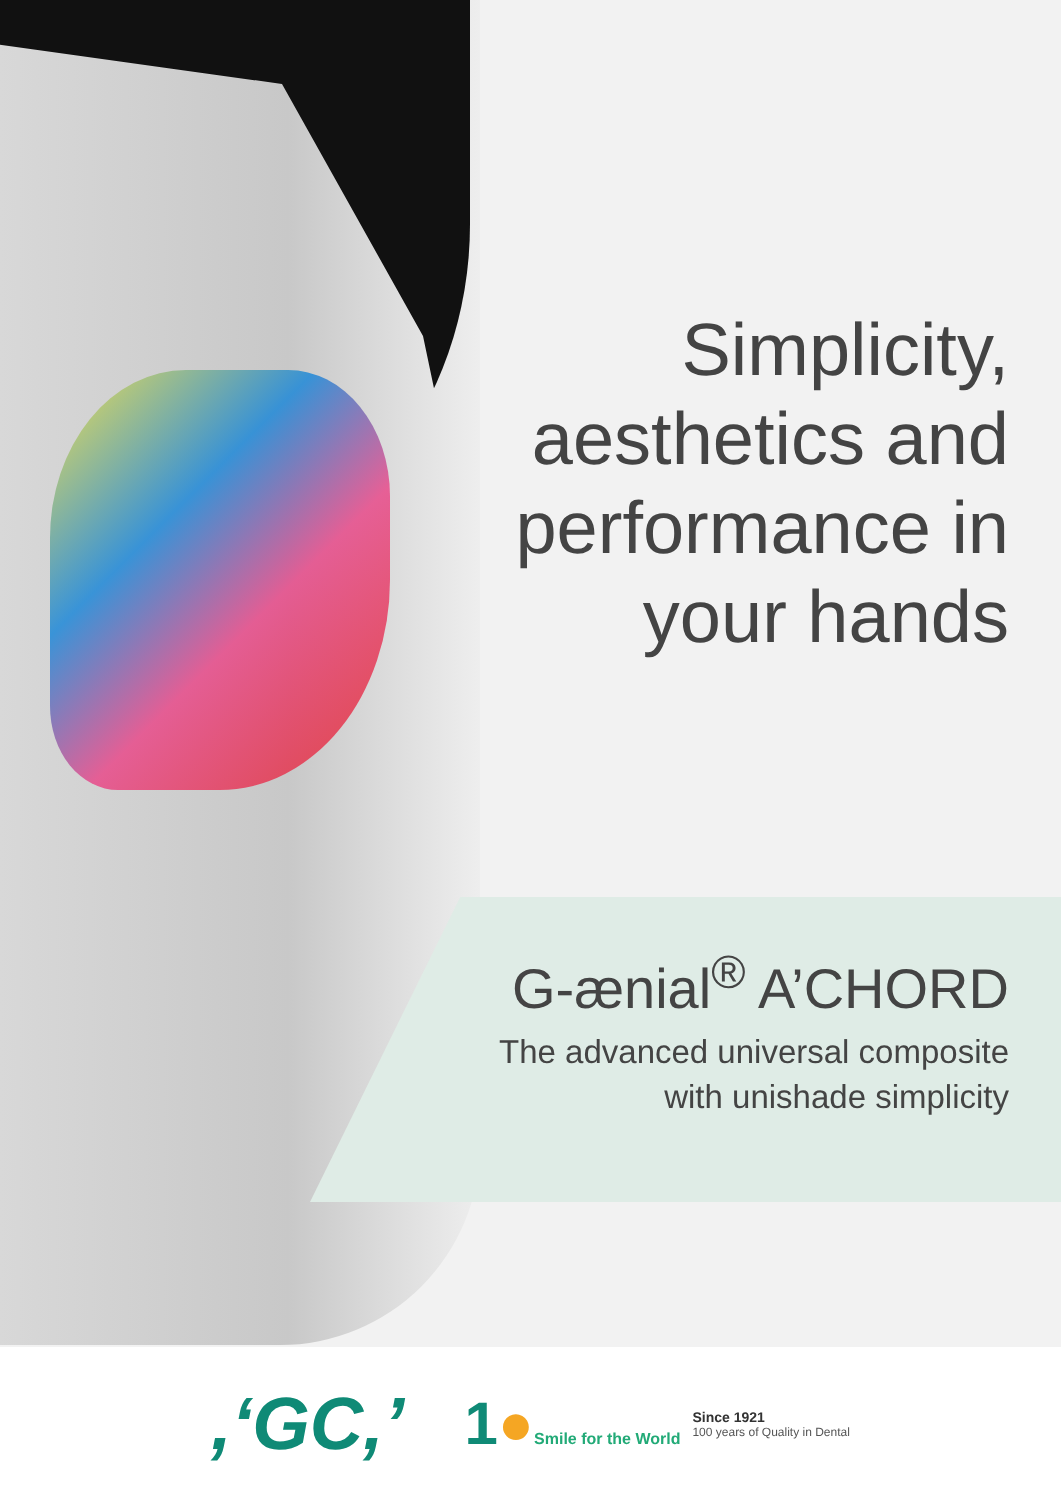Simplicity,
aesthetics and
performance in
your hands
G-ænial<sup>®</sup> A’CHORD
The advanced universal composite
with unishade simplicity
,‘GC,’
1●Smile for the World
Since 1921
100 years of Quality in Dental